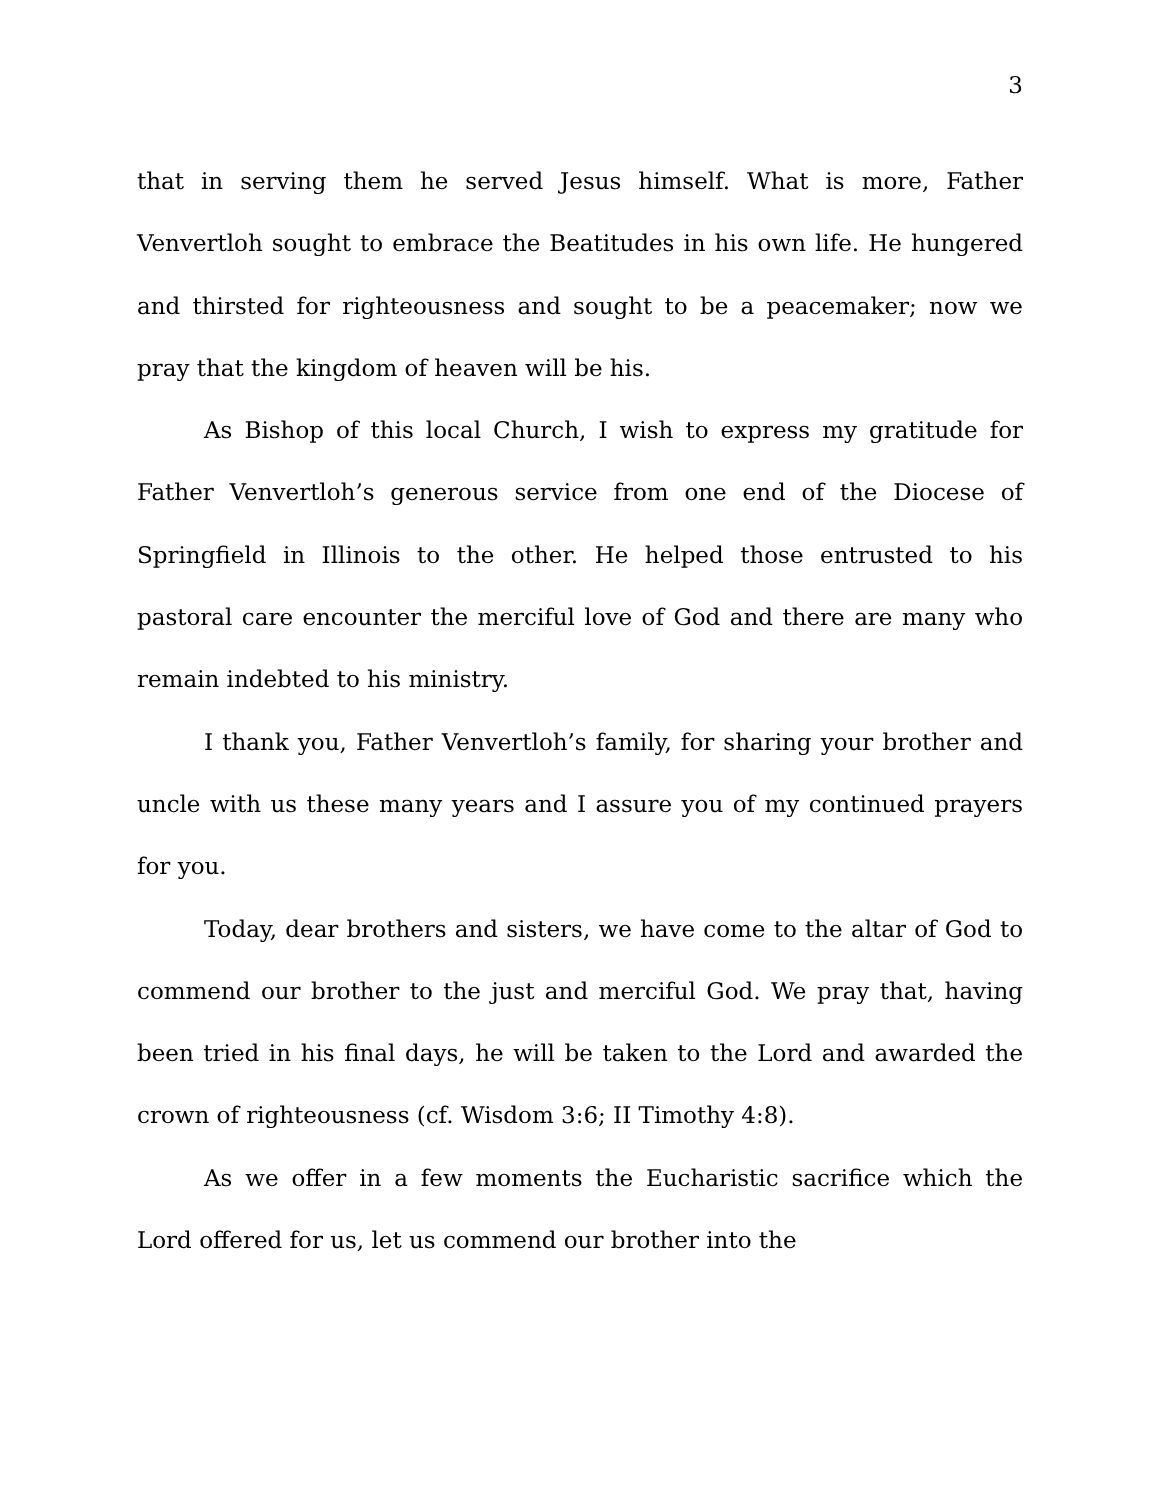3
that in serving them he served Jesus himself. What is more, Father Venvertloh sought to embrace the Beatitudes in his own life. He hungered and thirsted for righteousness and sought to be a peacemaker; now we pray that the kingdom of heaven will be his.
As Bishop of this local Church, I wish to express my gratitude for Father Venvertloh’s generous service from one end of the Diocese of Springfield in Illinois to the other. He helped those entrusted to his pastoral care encounter the merciful love of God and there are many who remain indebted to his ministry.
I thank you, Father Venvertloh’s family, for sharing your brother and uncle with us these many years and I assure you of my continued prayers for you.
Today, dear brothers and sisters, we have come to the altar of God to commend our brother to the just and merciful God. We pray that, having been tried in his final days, he will be taken to the Lord and awarded the crown of righteousness (cf. Wisdom 3:6; II Timothy 4:8).
As we offer in a few moments the Eucharistic sacrifice which the Lord offered for us, let us commend our brother into the